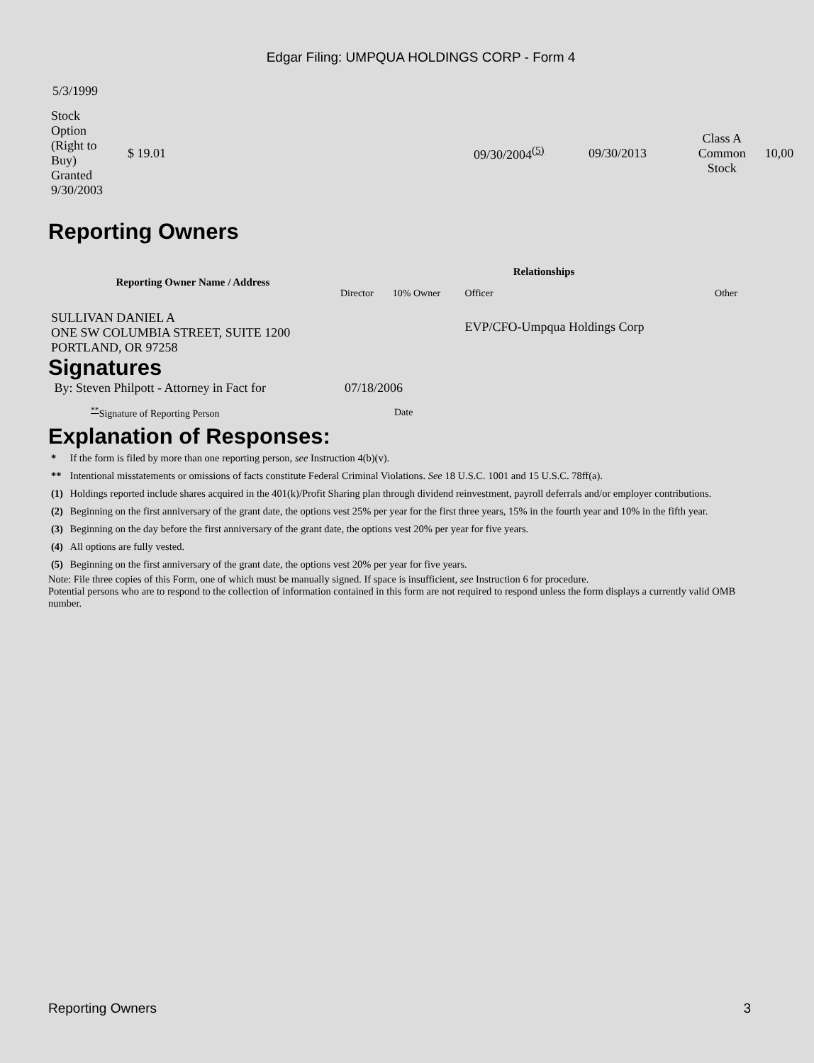Edgar Filing: UMPQUA HOLDINGS CORP - Form 4
5/3/1999
| Stock Option (Right to Buy) Granted 9/30/2003 | $ 19.01 | 09/30/2004<sup>(5)</sup> | 09/30/2013 | Class A Common Stock | 10,00 |
Reporting Owners
| Reporting Owner Name / Address | Relationships | | | |
| --- | --- | --- | --- | --- |
| | Director | 10% Owner | Officer | Other |
| SULLIVAN DANIEL A ONE SW COLUMBIA STREET, SUITE 1200 PORTLAND, OR 97258 | | | EVP/CFO-Umpqua Holdings Corp | |
Signatures
| By: Steven Philpott - Attorney in Fact for | 07/18/2006 |
| <sup>**</sup> Signature of Reporting Person | Date |
Explanation of Responses:
| * | If the form is filed by more than one reporting person, see Instruction 4(b)(v). |
| ** | Intentional misstatements or omissions of facts constitute Federal Criminal Violations. See 18 U.S.C. 1001 and 15 U.S.C. 78ff(a). |
| (1) | Holdings reported include shares acquired in the 401(k)/Profit Sharing plan through dividend reinvestment, payroll deferrals and/or employer contributions. |
| (2) | Beginning on the first anniversary of the grant date, the options vest 25% per year for the first three years, 15% in the fourth year and 10% in the fifth year. |
| (3) | Beginning on the day before the first anniversary of the grant date, the options vest 20% per year for five years. |
| (4) | All options are fully vested. |
| (5) | Beginning on the first anniversary of the grant date, the options vest 20% per year for five years. |
Note: File three copies of this Form, one of which must be manually signed. If space is insufficient, see Instruction 6 for procedure.
Potential persons who are to respond to the collection of information contained in this form are not required to respond unless the form displays a currently valid OMB number.
Reporting Owners 3